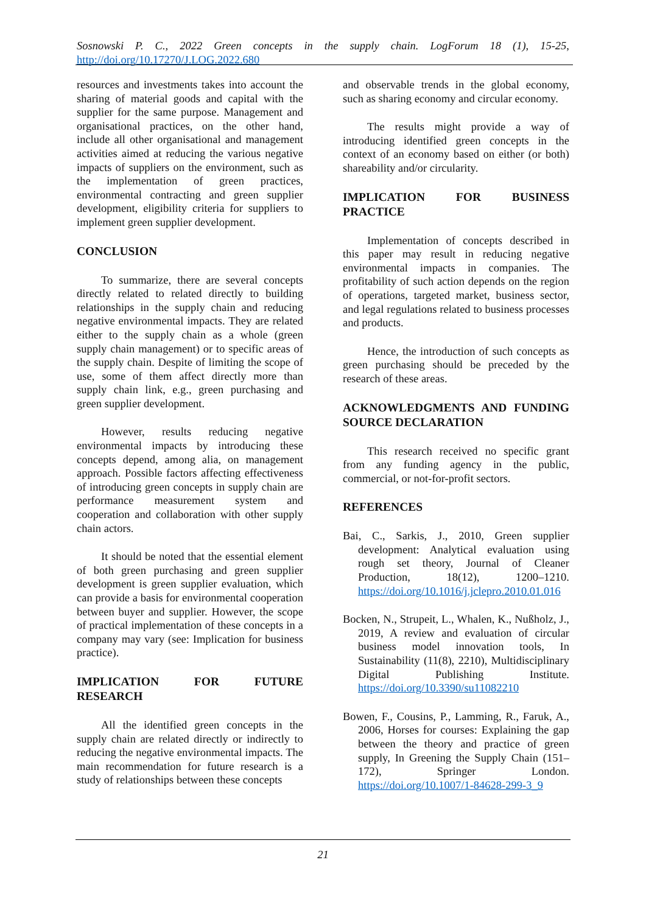Sosnowski P. C., 2022 Green concepts in the supply chain. LogForum 18 (1), 15-25,
http://doi.org/10.17270/J.LOG.2022.680
resources and investments takes into account the sharing of material goods and capital with the supplier for the same purpose. Management and organisational practices, on the other hand, include all other organisational and management activities aimed at reducing the various negative impacts of suppliers on the environment, such as the implementation of green practices, environmental contracting and green supplier development, eligibility criteria for suppliers to implement green supplier development.
CONCLUSION
To summarize, there are several concepts directly related to related directly to building relationships in the supply chain and reducing negative environmental impacts. They are related either to the supply chain as a whole (green supply chain management) or to specific areas of the supply chain. Despite of limiting the scope of use, some of them affect directly more than supply chain link, e.g., green purchasing and green supplier development.
However, results reducing negative environmental impacts by introducing these concepts depend, among alia, on management approach. Possible factors affecting effectiveness of introducing green concepts in supply chain are performance measurement system and cooperation and collaboration with other supply chain actors.
It should be noted that the essential element of both green purchasing and green supplier development is green supplier evaluation, which can provide a basis for environmental cooperation between buyer and supplier. However, the scope of practical implementation of these concepts in a company may vary (see: Implication for business practice).
IMPLICATION FOR FUTURE RESEARCH
All the identified green concepts in the supply chain are related directly or indirectly to reducing the negative environmental impacts. The main recommendation for future research is a study of relationships between these concepts
and observable trends in the global economy, such as sharing economy and circular economy.
The results might provide a way of introducing identified green concepts in the context of an economy based on either (or both) shareability and/or circularity.
IMPLICATION FOR BUSINESS PRACTICE
Implementation of concepts described in this paper may result in reducing negative environmental impacts in companies. The profitability of such action depends on the region of operations, targeted market, business sector, and legal regulations related to business processes and products.
Hence, the introduction of such concepts as green purchasing should be preceded by the research of these areas.
ACKNOWLEDGMENTS AND FUNDING SOURCE DECLARATION
This research received no specific grant from any funding agency in the public, commercial, or not-for-profit sectors.
REFERENCES
Bai, C., Sarkis, J., 2010, Green supplier development: Analytical evaluation using rough set theory, Journal of Cleaner Production, 18(12), 1200–1210. https://doi.org/10.1016/j.jclepro.2010.01.016
Bocken, N., Strupeit, L., Whalen, K., Nußholz, J., 2019, A review and evaluation of circular business model innovation tools, In Sustainability (11(8), 2210), Multidisciplinary Digital Publishing Institute. https://doi.org/10.3390/su11082210
Bowen, F., Cousins, P., Lamming, R., Faruk, A., 2006, Horses for courses: Explaining the gap between the theory and practice of green supply, In Greening the Supply Chain (151–172), Springer London. https://doi.org/10.1007/1-84628-299-3_9
21